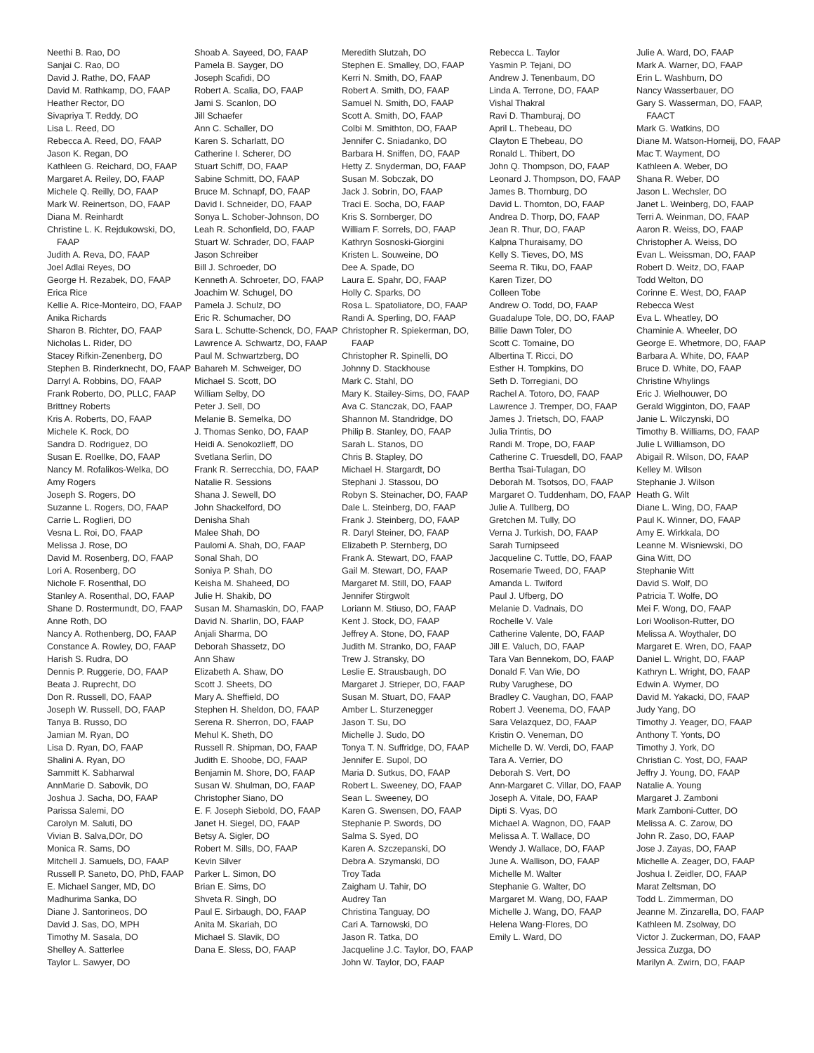Neethi B. Rao, DO
Sanjai C. Rao, DO
David J. Rathe, DO, FAAP
David M. Rathkamp, DO, FAAP
Heather Rector, DO
Sivapriya T. Reddy, DO
Lisa L. Reed, DO
Rebecca A. Reed, DO, FAAP
Jason K. Regan, DO
Kathleen G. Reichard, DO, FAAP
Margaret A. Reiley, DO, FAAP
Michele Q. Reilly, DO, FAAP
Mark W. Reinertson, DO, FAAP
Diana M. Reinhardt
Christine L. K. Rejdukowski, DO, FAAP
Judith A. Reva, DO, FAAP
Joel Adlai Reyes, DO
George H. Rezabek, DO, FAAP
Erica Rice
Kellie A. Rice-Monteiro, DO, FAAP
Anika Richards
Sharon B. Richter, DO, FAAP
Nicholas L. Rider, DO
Stacey Rifkin-Zenenberg, DO
Stephen B. Rinderknecht, DO, FAAP
Darryl A. Robbins, DO, FAAP
Frank Roberto, DO, PLLC, FAAP
Brittney Roberts
Kris A. Roberts, DO, FAAP
Michele K. Rock, DO
Sandra D. Rodriguez, DO
Susan E. Roellke, DO, FAAP
Nancy M. Rofalikos-Welka, DO
Amy Rogers
Joseph S. Rogers, DO
Suzanne L. Rogers, DO, FAAP
Carrie L. Roglieri, DO
Vesna L. Roi, DO, FAAP
Melissa J. Rose, DO
David M. Rosenberg, DO, FAAP
Lori A. Rosenberg, DO
Nichole F. Rosenthal, DO
Stanley A. Rosenthal, DO, FAAP
Shane D. Rostermundt, DO, FAAP
Anne Roth, DO
Nancy A. Rothenberg, DO, FAAP
Constance A. Rowley, DO, FAAP
Harish S. Rudra, DO
Dennis P. Ruggerie, DO, FAAP
Beata J. Ruprecht, DO
Don R. Russell, DO, FAAP
Joseph W. Russell, DO, FAAP
Tanya B. Russo, DO
Jamian M. Ryan, DO
Lisa D. Ryan, DO, FAAP
Shalini A. Ryan, DO
Sammitt K. Sabharwal
AnnMarie D. Sabovik, DO
Joshua J. Sacha, DO, FAAP
Parissa Salemi, DO
Carolyn M. Saluti, DO
Vivian B. Salva,DOr, DO
Monica R. Sams, DO
Mitchell J. Samuels, DO, FAAP
Russell P. Saneto, DO, PhD, FAAP
E. Michael Sanger, MD, DO
Madhurima Sanka, DO
Diane J. Santorineos, DO
David J. Sas, DO, MPH
Timothy M. Sasala, DO
Shelley A. Satterlee
Taylor L. Sawyer, DO
Shoab A. Sayeed, DO, FAAP
Pamela B. Sayger, DO
Joseph Scafidi, DO
Robert A. Scalia, DO, FAAP
Jami S. Scanlon, DO
Jill Schaefer
Ann C. Schaller, DO
Karen S. Scharlatt, DO
Catherine I. Scherer, DO
Stuart Schiff, DO, FAAP
Sabine Schmitt, DO, FAAP
Bruce M. Schnapf, DO, FAAP
David I. Schneider, DO, FAAP
Sonya L. Schober-Johnson, DO
Leah R. Schonfield, DO, FAAP
Stuart W. Schrader, DO, FAAP
Jason Schreiber
Bill J. Schroeder, DO
Kenneth A. Schroeter, DO, FAAP
Joachim W. Schugel, DO
Pamela J. Schulz, DO
Eric R. Schumacher, DO
Sara L. Schutte-Schenck, DO, FAAP
Lawrence A. Schwartz, DO, FAAP
Paul M. Schwartzberg, DO
Bahareh M. Schweiger, DO
Michael S. Scott, DO
William Selby, DO
Peter J. Sell, DO
Melanie B. Semelka, DO
J. Thomas Senko, DO, FAAP
Heidi A. Senokozlieff, DO
Svetlana Serlin, DO
Frank R. Serrecchia, DO, FAAP
Natalie R. Sessions
Shana J. Sewell, DO
John Shackelford, DO
Denisha Shah
Malee Shah, DO
Paulomi A. Shah, DO, FAAP
Sonal Shah, DO
Soniya P. Shah, DO
Keisha M. Shaheed, DO
Julie H. Shakib, DO
Susan M. Shamaskin, DO, FAAP
David N. Sharlin, DO, FAAP
Anjali Sharma, DO
Deborah Shassetz, DO
Ann Shaw
Elizabeth A. Shaw, DO
Scott J. Sheets, DO
Mary A. Sheffield, DO
Stephen H. Sheldon, DO, FAAP
Serena R. Sherron, DO, FAAP
Mehul K. Sheth, DO
Russell R. Shipman, DO, FAAP
Judith E. Shoobe, DO, FAAP
Benjamin M. Shore, DO, FAAP
Susan W. Shulman, DO, FAAP
Christopher Siano, DO
E. F. Joseph Siebold, DO, FAAP
Janet H. Siegel, DO, FAAP
Betsy A. Sigler, DO
Robert M. Sills, DO, FAAP
Kevin Silver
Parker L. Simon, DO
Brian E. Sims, DO
Shveta R. Singh, DO
Paul E. Sirbaugh, DO, FAAP
Anita M. Skariah, DO
Michael S. Slavik, DO
Dana E. Sless, DO, FAAP
Meredith Slutzah, DO
Stephen E. Smalley, DO, FAAP
Kerri N. Smith, DO, FAAP
Robert A. Smith, DO, FAAP
Samuel N. Smith, DO, FAAP
Scott A. Smith, DO, FAAP
Colbi M. Smithton, DO, FAAP
Jennifer C. Sniadanko, DO
Barbara H. Sniffen, DO, FAAP
Hetty Z. Snyderman, DO, FAAP
Susan M. Sobczak, DO
Jack J. Sobrin, DO, FAAP
Traci E. Socha, DO, FAAP
Kris S. Sornberger, DO
William F. Sorrels, DO, FAAP
Kathryn Sosnoski-Giorgini
Kristen L. Souweine, DO
Dee A. Spade, DO
Laura E. Spahr, DO, FAAP
Holly C. Sparks, DO
Rosa L. Spatoliatore, DO, FAAP
Randi A. Sperling, DO, FAAP
Christopher R. Spiekerman, DO, FAAP
Christopher R. Spinelli, DO
Johnny D. Stackhouse
Mark C. Stahl, DO
Mary K. Stailey-Sims, DO, FAAP
Ava C. Stanczak, DO, FAAP
Shannon M. Standridge, DO
Philip B. Stanley, DO, FAAP
Sarah L. Stanos, DO
Chris B. Stapley, DO
Michael H. Stargardt, DO
Stephani J. Stassou, DO
Robyn S. Steinacher, DO, FAAP
Dale L. Steinberg, DO, FAAP
Frank J. Steinberg, DO, FAAP
R. Daryl Steiner, DO, FAAP
Elizabeth P. Sternberg, DO
Frank A. Stewart, DO, FAAP
Gail M. Stewart, DO, FAAP
Margaret M. Still, DO, FAAP
Jennifer Stirgwolt
Loriann M. Stiuso, DO, FAAP
Kent J. Stock, DO, FAAP
Jeffrey A. Stone, DO, FAAP
Judith M. Stranko, DO, FAAP
Trew J. Stransky, DO
Leslie E. Strausbaugh, DO
Margaret J. Strieper, DO, FAAP
Susan M. Stuart, DO, FAAP
Amber L. Sturzenegger
Jason T. Su, DO
Michelle J. Sudo, DO
Tonya T. N. Suffridge, DO, FAAP
Jennifer E. Supol, DO
Maria D. Sutkus, DO, FAAP
Robert L. Sweeney, DO, FAAP
Sean L. Sweeney, DO
Karen G. Swensen, DO, FAAP
Stephanie P. Swords, DO
Salma S. Syed, DO
Karen A. Szczepanski, DO
Debra A. Szymanski, DO
Troy Tada
Zaigham U. Tahir, DO
Audrey Tan
Christina Tanguay, DO
Cari A. Tarnowski, DO
Jason R. Tatka, DO
Jacqueline J.C. Taylor, DO, FAAP
John W. Taylor, DO, FAAP
Rebecca L. Taylor
Yasmin P. Tejani, DO
Andrew J. Tenenbaum, DO
Linda A. Terrone, DO, FAAP
Vishal Thakral
Ravi D. Thamburaj, DO
April L. Thebeau, DO
Clayton E Thebeau, DO
Ronald L. Thibert, DO
John Q. Thompson, DO, FAAP
Leonard J. Thompson, DO, FAAP
James B. Thornburg, DO
David L. Thornton, DO, FAAP
Andrea D. Thorp, DO, FAAP
Jean R. Thur, DO, FAAP
Kalpna Thuraisamy, DO
Kelly S. Tieves, DO, MS
Seema R. Tiku, DO, FAAP
Karen Tizer, DO
Colleen Tobe
Andrew O. Todd, DO, FAAP
Guadalupe Tole, DO, DO, FAAP
Billie Dawn Toler, DO
Scott C. Tomaine, DO
Albertina T. Ricci, DO
Esther H. Tompkins, DO
Seth D. Torregiani, DO
Rachel A. Totoro, DO, FAAP
Lawrence J. Tremper, DO, FAAP
James J. Trietsch, DO, FAAP
Julia Trintis, DO
Randi M. Trope, DO, FAAP
Catherine C. Truesdell, DO, FAAP
Bertha Tsai-Tulagan, DO
Deborah M. Tsotsos, DO, FAAP
Margaret O. Tuddenham, DO, FAAP
Julie A. Tullberg, DO
Gretchen M. Tully, DO
Verna J. Turkish, DO, FAAP
Sarah Turnipseed
Jacqueline C. Tuttle, DO, FAAP
Rosemarie Tweed, DO, FAAP
Amanda L. Twiford
Paul J. Ufberg, DO
Melanie D. Vadnais, DO
Rochelle V. Vale
Catherine Valente, DO, FAAP
Jill E. Valuch, DO, FAAP
Tara Van Bennekom, DO, FAAP
Donald F. Van Wie, DO
Ruby Varughese, DO
Bradley C. Vaughan, DO, FAAP
Robert J. Veenema, DO, FAAP
Sara Velazquez, DO, FAAP
Kristin O. Veneman, DO
Michelle D. W. Verdi, DO, FAAP
Tara A. Verrier, DO
Deborah S. Vert, DO
Ann-Margaret C. Villar, DO, FAAP
Joseph A. Vitale, DO, FAAP
Dipti S. Vyas, DO
Michael A. Wagnon, DO, FAAP
Melissa A. T. Wallace, DO
Wendy J. Wallace, DO, FAAP
June A. Wallison, DO, FAAP
Michelle M. Walter
Stephanie G. Walter, DO
Margaret M. Wang, DO, FAAP
Michelle J. Wang, DO, FAAP
Helena Wang-Flores, DO
Emily L. Ward, DO
Julie A. Ward, DO, FAAP
Mark A. Warner, DO, FAAP
Erin L. Washburn, DO
Nancy Wasserbauer, DO
Gary S. Wasserman, DO, FAAP, FAACT
Mark G. Watkins, DO
Diane M. Watson-Horneij, DO, FAAP
Mac T. Wayment, DO
Kathleen A. Weber, DO
Shana R. Weber, DO
Jason L. Wechsler, DO
Janet L. Weinberg, DO, FAAP
Terri A. Weinman, DO, FAAP
Aaron R. Weiss, DO, FAAP
Christopher A. Weiss, DO
Evan L. Weissman, DO, FAAP
Robert D. Weitz, DO, FAAP
Todd Welton, DO
Corinne E. West, DO, FAAP
Rebecca West
Eva L. Wheatley, DO
Chaminie A. Wheeler, DO
George E. Whetmore, DO, FAAP
Barbara A. White, DO, FAAP
Bruce D. White, DO, FAAP
Christine Whylings
Eric J. Wielhouwer, DO
Gerald Wigginton, DO, FAAP
Janie L. Wilczynski, DO
Timothy B. Williams, DO, FAAP
Julie L Williamson, DO
Abigail R. Wilson, DO, FAAP
Kelley M. Wilson
Stephanie J. Wilson
Heath G. Wilt
Diane L. Wing, DO, FAAP
Paul K. Winner, DO, FAAP
Amy E. Wirkkala, DO
Leanne M. Wisniewski, DO
Gina Witt, DO
Stephanie Witt
David S. Wolf, DO
Patricia T. Wolfe, DO
Mei F. Wong, DO, FAAP
Lori Woolison-Rutter, DO
Melissa A. Woythaler, DO
Margaret E. Wren, DO, FAAP
Daniel L. Wright, DO, FAAP
Kathryn L. Wright, DO, FAAP
Edwin A. Wymer, DO
David M. Yakacki, DO, FAAP
Judy Yang, DO
Timothy J. Yeager, DO, FAAP
Anthony T. Yonts, DO
Timothy J. York, DO
Christian C. Yost, DO, FAAP
Jeffry J. Young, DO, FAAP
Natalie A. Young
Margaret J. Zamboni
Mark Zamboni-Cutter, DO
Melissa A. C. Zarow, DO
John R. Zaso, DO, FAAP
Jose J. Zayas, DO, FAAP
Michelle A. Zeager, DO, FAAP
Joshua I. Zeidler, DO, FAAP
Marat Zeltsman, DO
Todd L. Zimmerman, DO
Jeanne M. Zinzarella, DO, FAAP
Kathleen M. Zsolway, DO
Victor J. Zuckerman, DO, FAAP
Jessica Zuzga, DO
Marilyn A. Zwirn, DO, FAAP